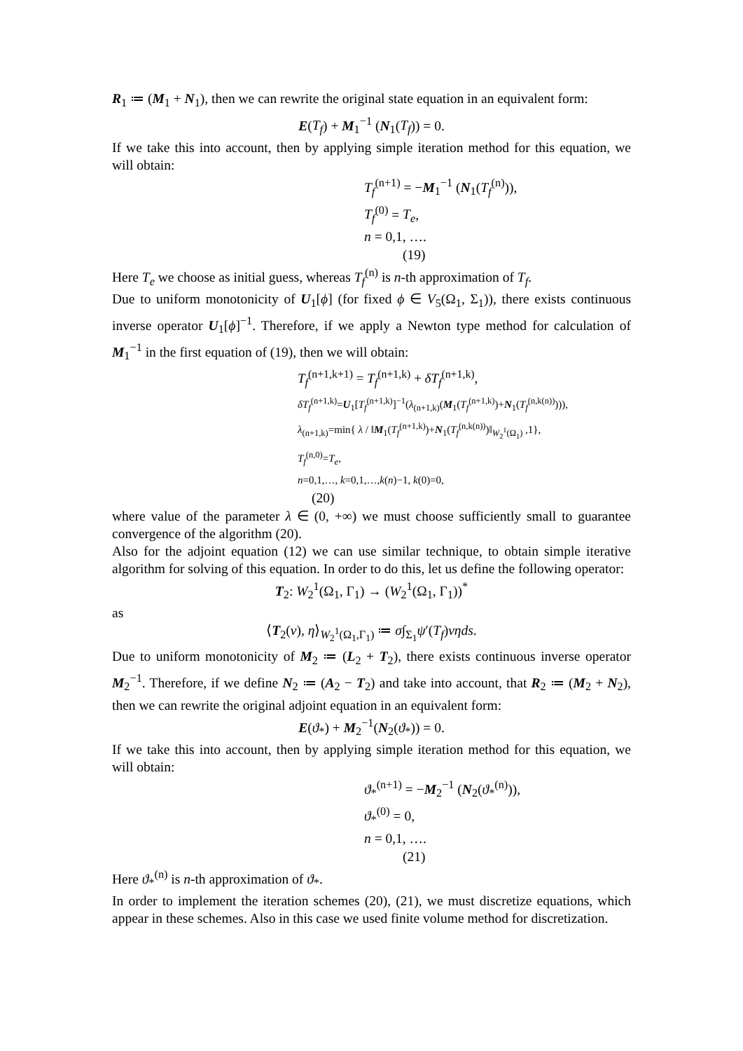R<sub>1</sub> ≔ (M<sub>1</sub> + N<sub>1</sub>), then we can rewrite the original state equation in an equivalent form:
E(T<sub>f</sub>) + M<sub>1</sub><sup>−1</sup> (N<sub>1</sub>(T<sub>f</sub>)) = 0.
If we take this into account, then by applying simple iteration method for this equation, we will obtain:
T<sub>f</sub><sup>(n+1)</sup> = −M<sub>1</sub><sup>−1</sup> (N<sub>1</sub>(T<sub>f</sub><sup>(n)</sup>)),
T<sub>f</sub><sup>(0)</sup> = T<sub>e</sub>,
n = 0,1, ….
(19)
Here T<sub>e</sub> we choose as initial guess, whereas T<sub>f</sub><sup>(n)</sup> is n-th approximation of T<sub>f</sub>.
Due to uniform monotonicity of U<sub>1</sub>[ϕ] (for fixed ϕ ∈ V<sub>5</sub>(Ω<sub>1</sub>, Σ<sub>1</sub>)), there exists continuous inverse operator U<sub>1</sub>[ϕ]<sup>−1</sup>. Therefore, if we apply a Newton type method for calculation of M<sub>1</sub><sup>−1</sup> in the first equation of (19), then we will obtain:
T<sub>f</sub><sup>(n+1,k+1)</sup> = T<sub>f</sub><sup>(n+1,k)</sup> + δT<sub>f</sub><sup>(n+1,k)</sup>,
δT<sub>f</sub><sup>(n+1,k)</sup>=U<sub>1</sub>[T<sub>f</sub><sup>(n+1,k)</sup>]<sup>−1</sup>(λ<sub>(n+1,k)</sub>(M<sub>1</sub>(T<sub>f</sub><sup>(n+1,k)</sup>)+N<sub>1</sub>(T<sub>f</sub><sup>(n,k(n))</sup>))),
λ<sub>(n+1,k)</sub>=min{ λ / ‖M<sub>1</sub>(T<sub>f</sub><sup>(n+1,k)</sup>)+N<sub>1</sub>(T<sub>f</sub><sup>(n,k(n))</sup>)‖<sub>W<sub>2</sub><sup>1</sup>(Ω<sub>1</sub>)</sub> ,1},
T<sub>f</sub><sup>(n,0)</sup>=T<sub>e</sub>,
n=0,1,…, k=0,1,…,k(n)−1, k(0)=0,
(20)
where value of the parameter λ ∈ (0, +∞) we must choose sufficiently small to guarantee convergence of the algorithm (20).
Also for the adjoint equation (12) we can use similar technique, to obtain simple iterative algorithm for solving of this equation. In order to do this, let us define the following operator:
T<sub>2</sub>: W<sub>2</sub><sup>1</sup>(Ω<sub>1</sub>, Γ<sub>1</sub>) → (W<sub>2</sub><sup>1</sup>(Ω<sub>1</sub>, Γ<sub>1</sub>))<sup>*</sup>
as
⟨T<sub>2</sub>(v), η⟩<sub>W<sub>2</sub><sup>1</sup>(Ω<sub>1</sub>,Γ<sub>1</sub>)</sub> ≔ σ∫<sub>Σ<sub>1</sub></sub>ψ′(T<sub>f</sub>)vηds.
Due to uniform monotonicity of M<sub>2</sub> ≔ (L<sub>2</sub> + T<sub>2</sub>), there exists continuous inverse operator M<sub>2</sub><sup>−1</sup>. Therefore, if we define N<sub>2</sub> ≔ (A<sub>2</sub> − T<sub>2</sub>) and take into account, that R<sub>2</sub> ≔ (M<sub>2</sub> + N<sub>2</sub>), then we can rewrite the original adjoint equation in an equivalent form:
E(ϑ<sub>*</sub>) + M<sub>2</sub><sup>−1</sup>(N<sub>2</sub>(ϑ<sub>*</sub>)) = 0.
If we take this into account, then by applying simple iteration method for this equation, we will obtain:
ϑ<sub>*</sub><sup>(n+1)</sup> = −M<sub>2</sub><sup>−1</sup> (N<sub>2</sub>(ϑ<sub>*</sub><sup>(n)</sup>)),
ϑ<sub>*</sub><sup>(0)</sup> = 0,
n = 0,1, ….
(21)
Here ϑ<sub>*</sub><sup>(n)</sup> is n-th approximation of ϑ<sub>*</sub>.
In order to implement the iteration schemes (20), (21), we must discretize equations, which appear in these schemes. Also in this case we used finite volume method for discretization.